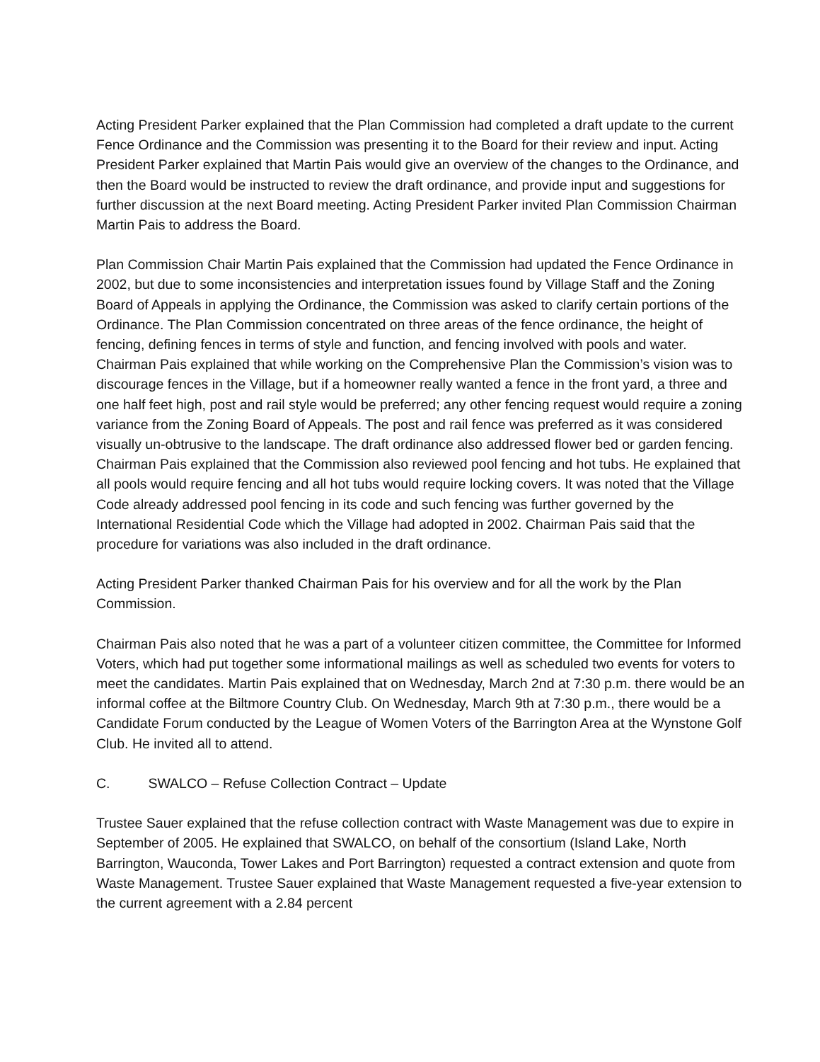Acting President Parker explained that the Plan Commission had completed a draft update to the current Fence Ordinance and the Commission was presenting it to the Board for their review and input. Acting President Parker explained that Martin Pais would give an overview of the changes to the Ordinance, and then the Board would be instructed to review the draft ordinance, and provide input and suggestions for further discussion at the next Board meeting. Acting President Parker invited Plan Commission Chairman Martin Pais to address the Board.
Plan Commission Chair Martin Pais explained that the Commission had updated the Fence Ordinance in 2002, but due to some inconsistencies and interpretation issues found by Village Staff and the Zoning Board of Appeals in applying the Ordinance, the Commission was asked to clarify certain portions of the Ordinance. The Plan Commission concentrated on three areas of the fence ordinance, the height of fencing, defining fences in terms of style and function, and fencing involved with pools and water. Chairman Pais explained that while working on the Comprehensive Plan the Commission’s vision was to discourage fences in the Village, but if a homeowner really wanted a fence in the front yard, a three and one half feet high, post and rail style would be preferred; any other fencing request would require a zoning variance from the Zoning Board of Appeals. The post and rail fence was preferred as it was considered visually un-obtrusive to the landscape. The draft ordinance also addressed flower bed or garden fencing. Chairman Pais explained that the Commission also reviewed pool fencing and hot tubs. He explained that all pools would require fencing and all hot tubs would require locking covers. It was noted that the Village Code already addressed pool fencing in its code and such fencing was further governed by the International Residential Code which the Village had adopted in 2002. Chairman Pais said that the procedure for variations was also included in the draft ordinance.
Acting President Parker thanked Chairman Pais for his overview and for all the work by the Plan Commission.
Chairman Pais also noted that he was a part of a volunteer citizen committee, the Committee for Informed Voters, which had put together some informational mailings as well as scheduled two events for voters to meet the candidates. Martin Pais explained that on Wednesday, March 2nd at 7:30 p.m. there would be an informal coffee at the Biltmore Country Club. On Wednesday, March 9th at 7:30 p.m., there would be a Candidate Forum conducted by the League of Women Voters of the Barrington Area at the Wynstone Golf Club. He invited all to attend.
C. SWALCO – Refuse Collection Contract – Update
Trustee Sauer explained that the refuse collection contract with Waste Management was due to expire in September of 2005. He explained that SWALCO, on behalf of the consortium (Island Lake, North Barrington, Wauconda, Tower Lakes and Port Barrington) requested a contract extension and quote from Waste Management. Trustee Sauer explained that Waste Management requested a five-year extension to the current agreement with a 2.84 percent